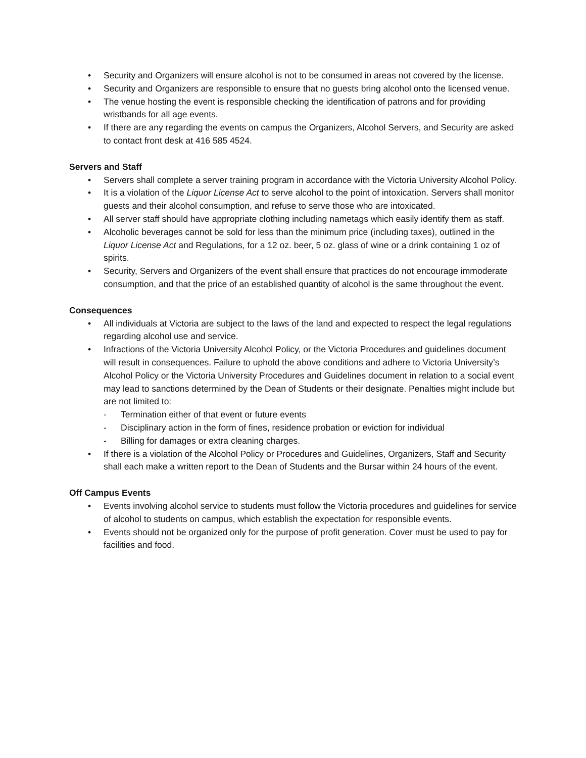• Security and Organizers will ensure alcohol is not to be consumed in areas not covered by the license.
• Security and Organizers are responsible to ensure that no guests bring alcohol onto the licensed venue.
• The venue hosting the event is responsible checking the identification of patrons and for providing wristbands for all age events.
• If there are any regarding the events on campus the Organizers, Alcohol Servers, and Security are asked to contact front desk at 416 585 4524.
Servers and Staff
• Servers shall complete a server training program in accordance with the Victoria University Alcohol Policy.
• It is a violation of the Liquor License Act to serve alcohol to the point of intoxication. Servers shall monitor guests and their alcohol consumption, and refuse to serve those who are intoxicated.
• All server staff should have appropriate clothing including nametags which easily identify them as staff.
• Alcoholic beverages cannot be sold for less than the minimum price (including taxes), outlined in the Liquor License Act and Regulations, for a 12 oz. beer, 5 oz. glass of wine or a drink containing 1 oz of spirits.
• Security, Servers and Organizers of the event shall ensure that practices do not encourage immoderate consumption, and that the price of an established quantity of alcohol is the same throughout the event.
Consequences
• All individuals at Victoria are subject to the laws of the land and expected to respect the legal regulations regarding alcohol use and service.
• Infractions of the Victoria University Alcohol Policy, or the Victoria Procedures and guidelines document will result in consequences. Failure to uphold the above conditions and adhere to Victoria University’s Alcohol Policy or the Victoria University Procedures and Guidelines document in relation to a social event may lead to sanctions determined by the Dean of Students or their designate. Penalties might include but are not limited to:
- Termination either of that event or future events
- Disciplinary action in the form of fines, residence probation or eviction for individual
- Billing for damages or extra cleaning charges.
• If there is a violation of the Alcohol Policy or Procedures and Guidelines, Organizers, Staff and Security shall each make a written report to the Dean of Students and the Bursar within 24 hours of the event.
Off Campus Events
• Events involving alcohol service to students must follow the Victoria procedures and guidelines for service of alcohol to students on campus, which establish the expectation for responsible events.
• Events should not be organized only for the purpose of profit generation. Cover must be used to pay for facilities and food.